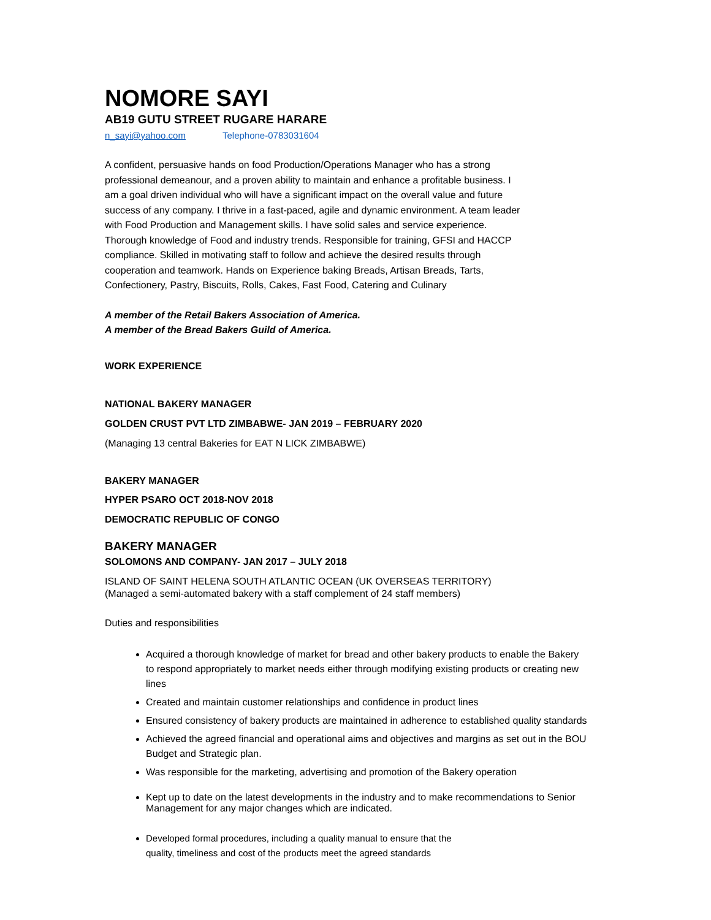NOMORE SAYI
AB19 GUTU STREET RUGARE HARARE
n_sayi@yahoo.com Telephone-0783031604
A confident, persuasive hands on food Production/Operations Manager who has a strong professional demeanour, and a proven ability to maintain and enhance a profitable business. I am a goal driven individual who will have a significant impact on the overall value and future success of any company. I thrive in a fast-paced, agile and dynamic environment. A team leader with Food Production and Management skills. I have solid sales and service experience. Thorough knowledge of Food and industry trends. Responsible for training, GFSI and HACCP compliance. Skilled in motivating staff to follow and achieve the desired results through cooperation and teamwork. Hands on Experience baking Breads, Artisan Breads, Tarts, Confectionery, Pastry, Biscuits, Rolls, Cakes, Fast Food, Catering and Culinary
A member of the Retail Bakers Association of America.
A member of the Bread Bakers Guild of America.
WORK EXPERIENCE
NATIONAL BAKERY MANAGER
GOLDEN CRUST PVT LTD ZIMBABWE- JAN 2019 – FEBRUARY 2020
(Managing 13 central Bakeries for EAT N LICK ZIMBABWE)
BAKERY MANAGER
HYPER PSARO OCT 2018-NOV 2018
DEMOCRATIC REPUBLIC OF CONGO
BAKERY MANAGER
SOLOMONS AND COMPANY- JAN 2017 – JULY 2018
ISLAND OF SAINT HELENA SOUTH ATLANTIC OCEAN (UK OVERSEAS TERRITORY)
(Managed a semi-automated bakery with a staff complement of 24 staff members)
Duties and responsibilities
Acquired a thorough knowledge of market for bread and other bakery products to enable the Bakery to respond appropriately to market needs either through modifying existing products or creating new lines
Created and maintain customer relationships and confidence in product lines
Ensured consistency of bakery products are maintained in adherence to established quality standards
Achieved the agreed financial and operational aims and objectives and margins as set out in the BOU Budget and Strategic plan.
Was responsible for the marketing, advertising and promotion of the Bakery operation
Kept up to date on the latest developments in the industry and to make recommendations to Senior Management for any major changes which are indicated.
Developed formal procedures, including a quality manual to ensure that the
quality, timeliness and cost of the products meet the agreed standards